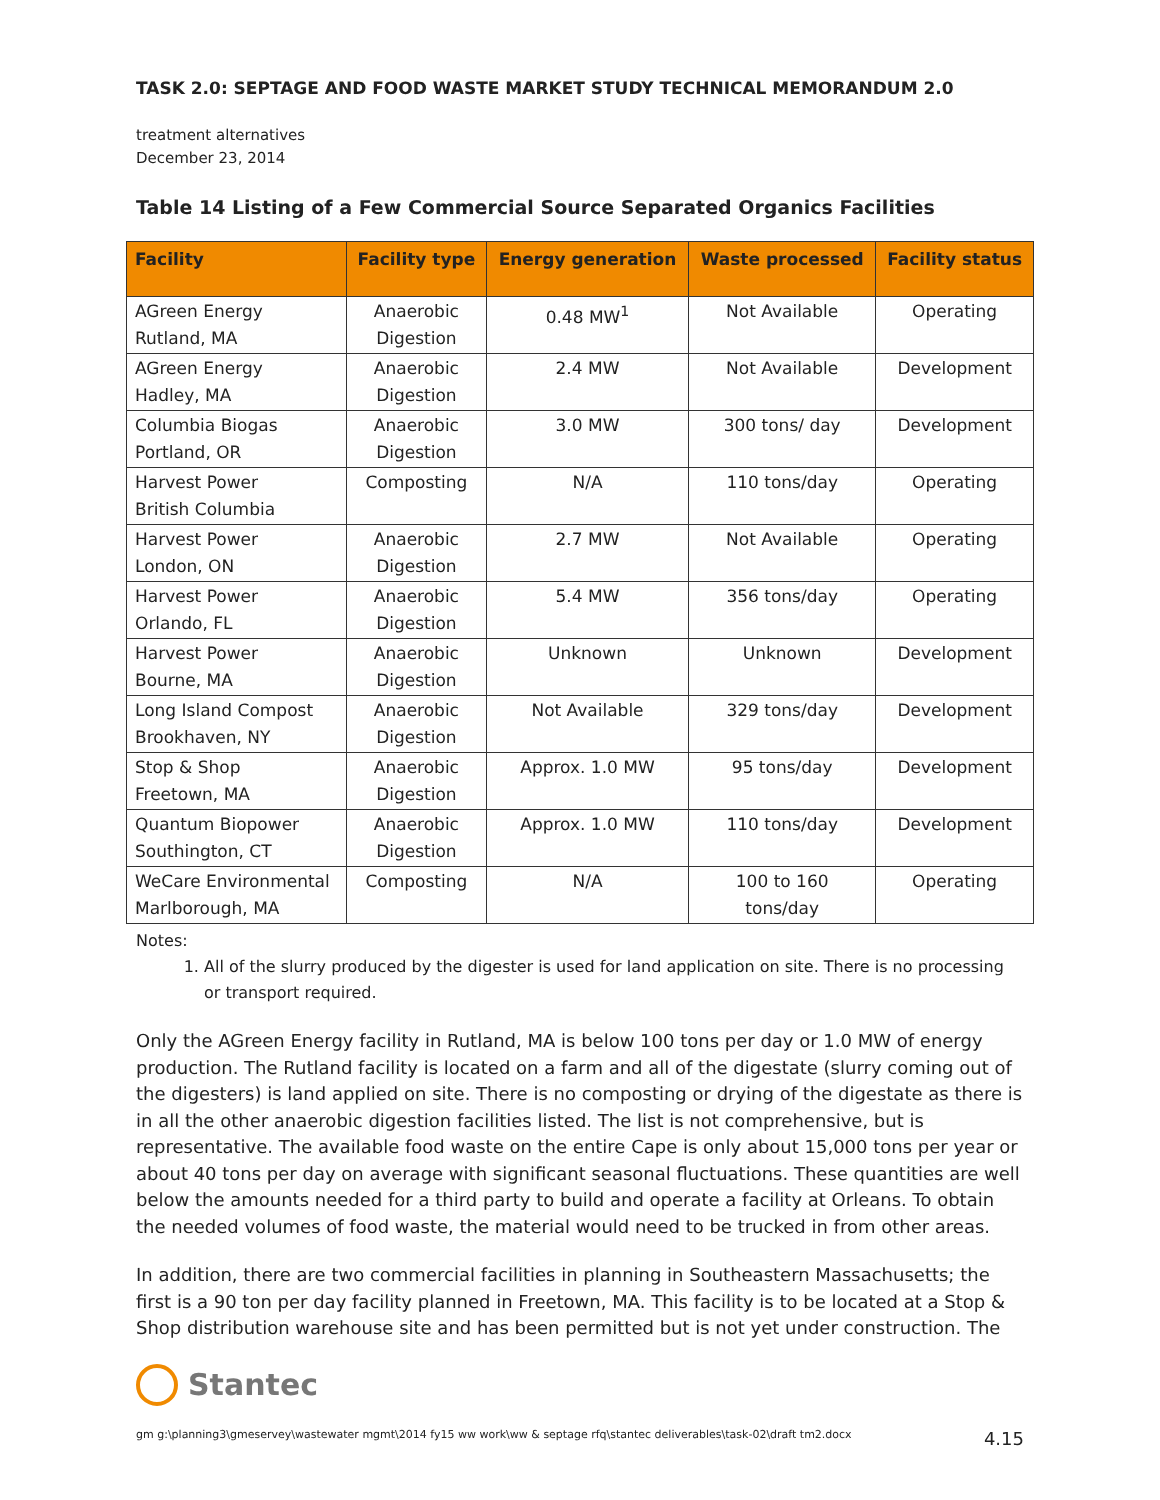TASK 2.0: SEPTAGE AND FOOD WASTE MARKET STUDY TECHNICAL MEMORANDUM 2.0
treatment alternatives
December 23, 2014
Table 14 Listing of a Few Commercial Source Separated Organics Facilities
| Facility | Facility type | Energy generation | Waste processed | Facility status |
| --- | --- | --- | --- | --- |
| AGreen Energy Rutland, MA | Anaerobic Digestion | 0.48 MW<sup>1</sup> | Not Available | Operating |
| AGreen Energy Hadley, MA | Anaerobic Digestion | 2.4 MW | Not Available | Development |
| Columbia Biogas Portland, OR | Anaerobic Digestion | 3.0 MW | 300 tons/ day | Development |
| Harvest Power British Columbia | Composting | N/A | 110 tons/day | Operating |
| Harvest Power London, ON | Anaerobic Digestion | 2.7 MW | Not Available | Operating |
| Harvest Power Orlando, FL | Anaerobic Digestion | 5.4 MW | 356 tons/day | Operating |
| Harvest Power Bourne, MA | Anaerobic Digestion | Unknown | Unknown | Development |
| Long Island Compost Brookhaven, NY | Anaerobic Digestion | Not Available | 329 tons/day | Development |
| Stop & Shop Freetown, MA | Anaerobic Digestion | Approx. 1.0 MW | 95 tons/day | Development |
| Quantum Biopower Southington, CT | Anaerobic Digestion | Approx. 1.0 MW | 110 tons/day | Development |
| WeCare Environmental Marlborough, MA | Composting | N/A | 100 to 160 tons/day | Operating |
Notes:
1. All of the slurry produced by the digester is used for land application on site. There is no processing or transport required.
Only the AGreen Energy facility in Rutland, MA is below 100 tons per day or 1.0 MW of energy production. The Rutland facility is located on a farm and all of the digestate (slurry coming out of the digesters) is land applied on site. There is no composting or drying of the digestate as there is in all the other anaerobic digestion facilities listed. The list is not comprehensive, but is representative. The available food waste on the entire Cape is only about 15,000 tons per year or about 40 tons per day on average with significant seasonal fluctuations. These quantities are well below the amounts needed for a third party to build and operate a facility at Orleans. To obtain the needed volumes of food waste, the material would need to be trucked in from other areas.
In addition, there are two commercial facilities in planning in Southeastern Massachusetts; the first is a 90 ton per day facility planned in Freetown, MA. This facility is to be located at a Stop & Shop distribution warehouse site and has been permitted but is not yet under construction. The
Stantec
gm g:\planning3\gmeservey\wastewater mgmt\2014 fy15 ww work\ww & septage rfq\stantec deliverables\task-02\draft tm2.docx 4.15